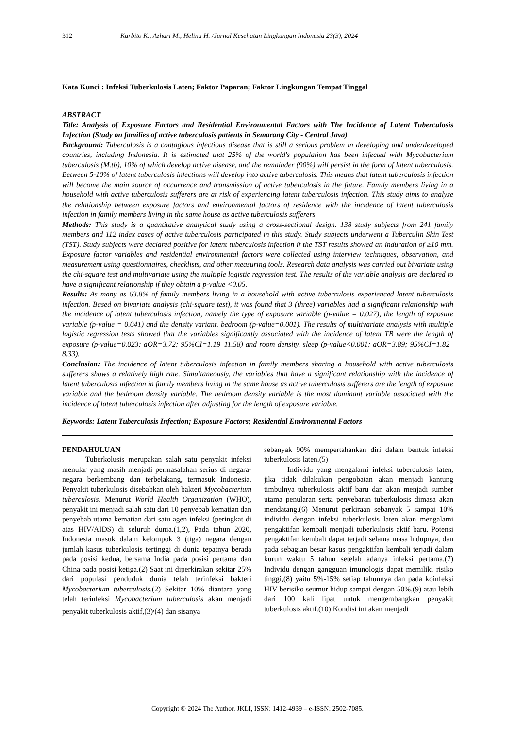312 Karbito K., Azhari M., Helina H. /Jurnal Kesehatan Lingkungan Indonesia 23(3), 2024
Kata Kunci : Infeksi Tuberkulosis Laten; Faktor Paparan; Faktor Lingkungan Tempat Tinggal
ABSTRACT
Title: Analysis of Exposure Factors and Residential Environmental Factors with The Incidence of Latent Tuberculosis Infection (Study on families of active tuberculosis patients in Semarang City - Central Java)
Background: Tuberculosis is a contagious infectious disease that is still a serious problem in developing and underdeveloped countries, including Indonesia. It is estimated that 25% of the world's population has been infected with Mycobacterium tuberculosis (M.tb), 10% of which develop active disease, and the remainder (90%) will persist in the form of latent tuberculosis. Between 5-10% of latent tuberculosis infections will develop into active tuberculosis. This means that latent tuberculosis infection will become the main source of occurrence and transmission of active tuberculosis in the future. Family members living in a household with active tuberculosis sufferers are at risk of experiencing latent tuberculosis infection. This study aims to analyze the relationship between exposure factors and environmental factors of residence with the incidence of latent tuberculosis infection in family members living in the same house as active tuberculosis sufferers.
Methods: This study is a quantitative analytical study using a cross-sectional design. 138 study subjects from 241 family members and 112 index cases of active tuberculosis participated in this study. Study subjects underwent a Tuberculin Skin Test (TST). Study subjects were declared positive for latent tuberculosis infection if the TST results showed an induration of ≥10 mm. Exposure factor variables and residential environmental factors were collected using interview techniques, observation, and measurement using questionnaires, checklists, and other measuring tools. Research data analysis was carried out bivariate using the chi-square test and multivariate using the multiple logistic regression test. The results of the variable analysis are declared to have a significant relationship if they obtain a p-value <0.05.
Results: As many as 63.8% of family members living in a household with active tuberculosis experienced latent tuberculosis infection. Based on bivariate analysis (chi-square test), it was found that 3 (three) variables had a significant relationship with the incidence of latent tuberculosis infection, namely the type of exposure variable (p-value = 0.027), the length of exposure variable (p-value = 0.041) and the density variant. bedroom (p-value=0.001). The results of multivariate analysis with multiple logistic regression tests showed that the variables significantly associated with the incidence of latent TB were the length of exposure (p-value=0.023; aOR=3.72; 95%CI=1.19–11.58) and room density. sleep (p-value<0.001; aOR=3.89; 95%CI=1.82–8.33).
Conclusion: The incidence of latent tuberculosis infection in family members sharing a household with active tuberculosis sufferers shows a relatively high rate. Simultaneously, the variables that have a significant relationship with the incidence of latent tuberculosis infection in family members living in the same house as active tuberculosis sufferers are the length of exposure variable and the bedroom density variable. The bedroom density variable is the most dominant variable associated with the incidence of latent tuberculosis infection after adjusting for the length of exposure variable.
Keywords: Latent Tuberculosis Infection; Exposure Factors; Residential Environmental Factors
PENDAHULUAN
Tuberkolusis merupakan salah satu penyakit infeksi menular yang masih menjadi permasalahan serius di negara-negara berkembang dan terbelakang, termasuk Indonesia. Penyakit tuberkulosis disebabkan oleh bakteri Mycobacterium tuberculosis. Menurut World Health Organization (WHO), penyakit ini menjadi salah satu dari 10 penyebab kematian dan penyebab utama kematian dari satu agen infeksi (peringkat di atas HIV/AIDS) di seluruh dunia.(1,2), Pada tahun 2020, Indonesia masuk dalam kelompok 3 (tiga) negara dengan jumlah kasus tuberkulosis tertinggi di dunia tepatnya berada pada posisi kedua, bersama India pada posisi pertama dan China pada posisi ketiga.(2) Saat ini diperkirakan sekitar 25% dari populasi penduduk dunia telah terinfeksi bakteri Mycobacterium tuberculosis.(2) Sekitar 10% diantara yang telah terinfeksi Mycobacterium tuberculosis akan menjadi penyakit tuberkulosis aktif,(3)<sup>,</sup>(4) dan sisanya
sebanyak 90% mempertahankan diri dalam bentuk infeksi tuberkulosis laten.(5)
Individu yang mengalami infeksi tuberculosis laten, jika tidak dilakukan pengobatan akan menjadi kantung timbulnya tuberkulosis aktif baru dan akan menjadi sumber utama penularan serta penyebaran tuberkulosis dimasa akan mendatang.(6) Menurut perkiraan sebanyak 5 sampai 10% individu dengan infeksi tuberkulosis laten akan mengalami pengaktifan kembali menjadi tuberkulosis aktif baru. Potensi pengaktifan kembali dapat terjadi selama masa hidupnya, dan pada sebagian besar kasus pengaktifan kembali terjadi dalam kurun waktu 5 tahun setelah adanya infeksi pertama.(7) Individu dengan gangguan imunologis dapat memiliki risiko tinggi,(8) yaitu 5%-15% setiap tahunnya dan pada koinfeksi HIV berisiko seumur hidup sampai dengan 50%,(9) atau lebih dari 100 kali lipat untuk mengembangkan penyakit tuberkulosis aktif.(10) Kondisi ini akan menjadi
Copyright © 2024 The Author. JKLI, ISSN: 1412-4939 – e-ISSN: 2502-7085.